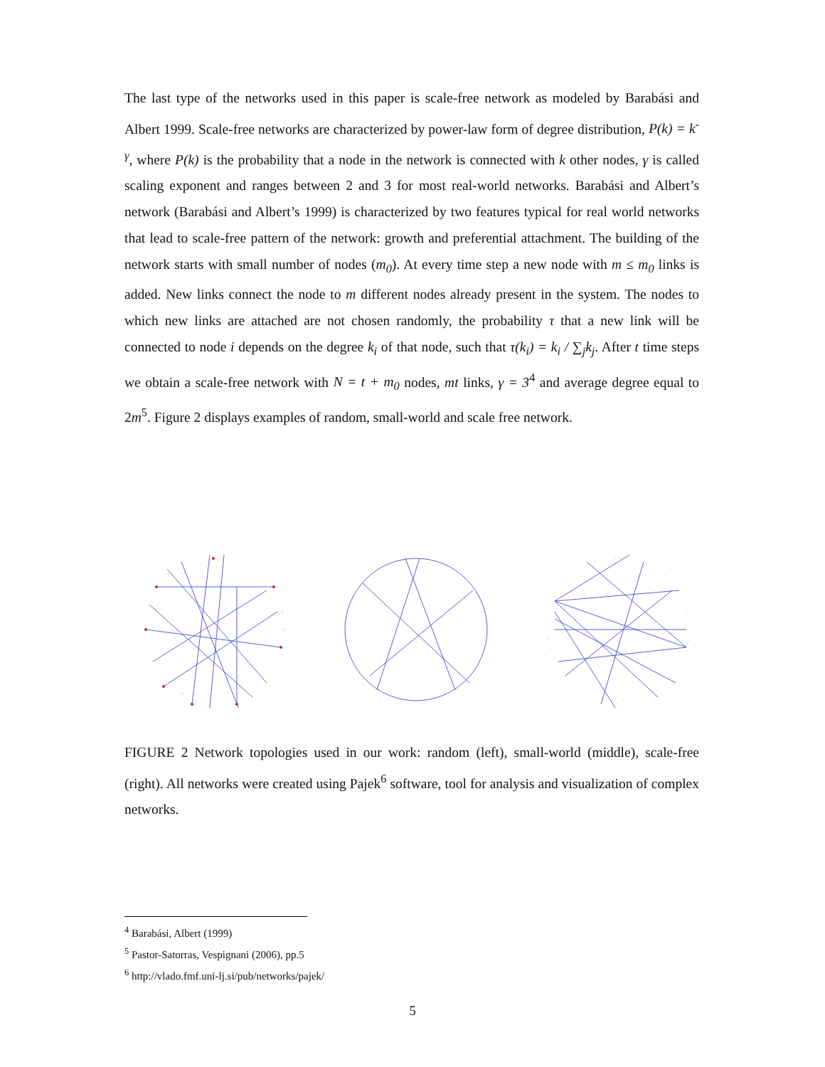The last type of the networks used in this paper is scale-free network as modeled by Barabási and Albert 1999. Scale-free networks are characterized by power-law form of degree distribution, P(k) = k<sup>-γ</sup>, where P(k) is the probability that a node in the network is connected with k other nodes, γ is called scaling exponent and ranges between 2 and 3 for most real-world networks. Barabási and Albert’s network (Barabási and Albert’s 1999) is characterized by two features typical for real world networks that lead to scale-free pattern of the network: growth and preferential attachment. The building of the network starts with small number of nodes (m<sub>0</sub>). At every time step a new node with m ≤ m<sub>0</sub> links is added. New links connect the node to m different nodes already present in the system. The nodes to which new links are attached are not chosen randomly, the probability τ that a new link will be connected to node i depends on the degree k<sub>i</sub> of that node, such that τ(k<sub>i</sub>) = k<sub>i</sub> / ∑<sub>j</sub>k<sub>j</sub>. After t time steps we obtain a scale-free network with N = t + m<sub>0</sub> nodes, mt links, γ = 3<sup>4</sup> and average degree equal to 2m<sup>5</sup>. Figure 2 displays examples of random, small-world and scale free network.
FIGURE 2 Network topologies used in our work: random (left), small-world (middle), scale-free (right). All networks were created using Pajek<sup>6</sup> software, tool for analysis and visualization of complex networks.
<sup>4</sup> Barabási, Albert (1999)
<sup>5</sup> Pastor-Satorras, Vespignani (2006), pp.5
<sup>6</sup> http://vlado.fmf.uni-lj.si/pub/networks/pajek/
5